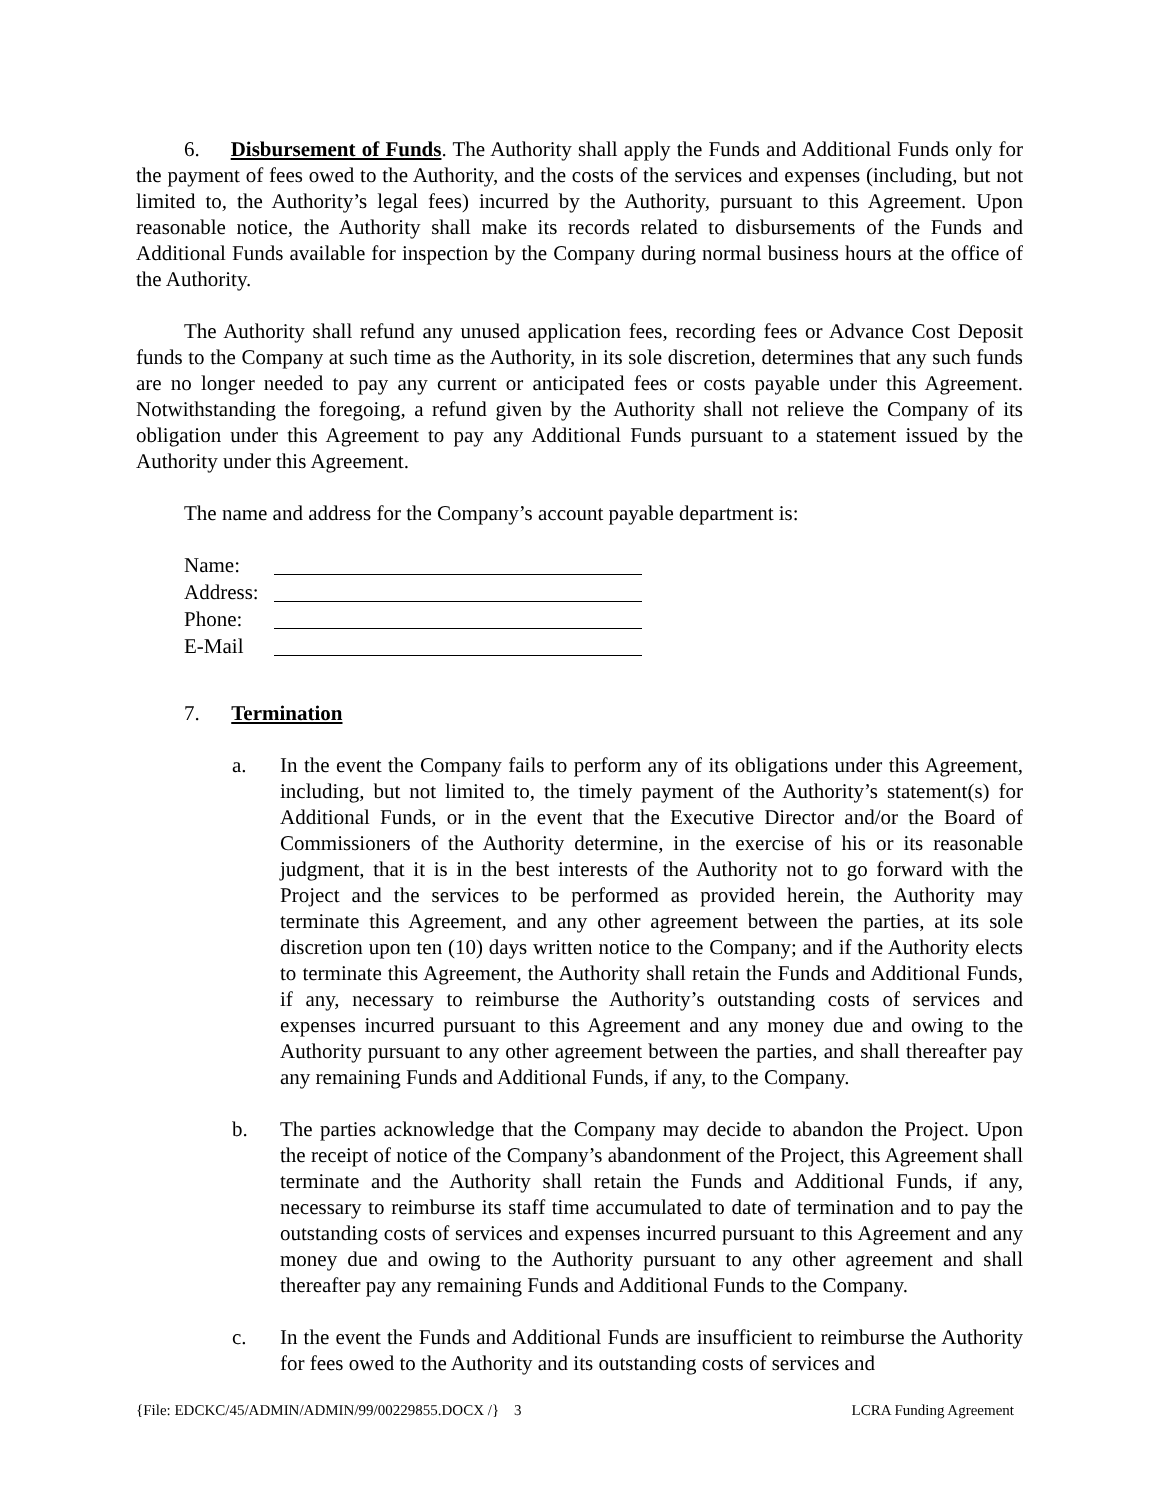6. Disbursement of Funds. The Authority shall apply the Funds and Additional Funds only for the payment of fees owed to the Authority, and the costs of the services and expenses (including, but not limited to, the Authority’s legal fees) incurred by the Authority, pursuant to this Agreement. Upon reasonable notice, the Authority shall make its records related to disbursements of the Funds and Additional Funds available for inspection by the Company during normal business hours at the office of the Authority.
The Authority shall refund any unused application fees, recording fees or Advance Cost Deposit funds to the Company at such time as the Authority, in its sole discretion, determines that any such funds are no longer needed to pay any current or anticipated fees or costs payable under this Agreement. Notwithstanding the foregoing, a refund given by the Authority shall not relieve the Company of its obligation under this Agreement to pay any Additional Funds pursuant to a statement issued by the Authority under this Agreement.
The name and address for the Company’s account payable department is:
Name:
Address:
Phone:
E-Mail
7. Termination
a. In the event the Company fails to perform any of its obligations under this Agreement, including, but not limited to, the timely payment of the Authority’s statement(s) for Additional Funds, or in the event that the Executive Director and/or the Board of Commissioners of the Authority determine, in the exercise of his or its reasonable judgment, that it is in the best interests of the Authority not to go forward with the Project and the services to be performed as provided herein, the Authority may terminate this Agreement, and any other agreement between the parties, at its sole discretion upon ten (10) days written notice to the Company; and if the Authority elects to terminate this Agreement, the Authority shall retain the Funds and Additional Funds, if any, necessary to reimburse the Authority’s outstanding costs of services and expenses incurred pursuant to this Agreement and any money due and owing to the Authority pursuant to any other agreement between the parties, and shall thereafter pay any remaining Funds and Additional Funds, if any, to the Company.
b. The parties acknowledge that the Company may decide to abandon the Project. Upon the receipt of notice of the Company’s abandonment of the Project, this Agreement shall terminate and the Authority shall retain the Funds and Additional Funds, if any, necessary to reimburse its staff time accumulated to date of termination and to pay the outstanding costs of services and expenses incurred pursuant to this Agreement and any money due and owing to the Authority pursuant to any other agreement and shall thereafter pay any remaining Funds and Additional Funds to the Company.
c. In the event the Funds and Additional Funds are insufficient to reimburse the Authority for fees owed to the Authority and its outstanding costs of services and
{File: EDCKC/45/ADMIN/ADMIN/99/00229855.DOCX /} 3 LCRA Funding Agreement